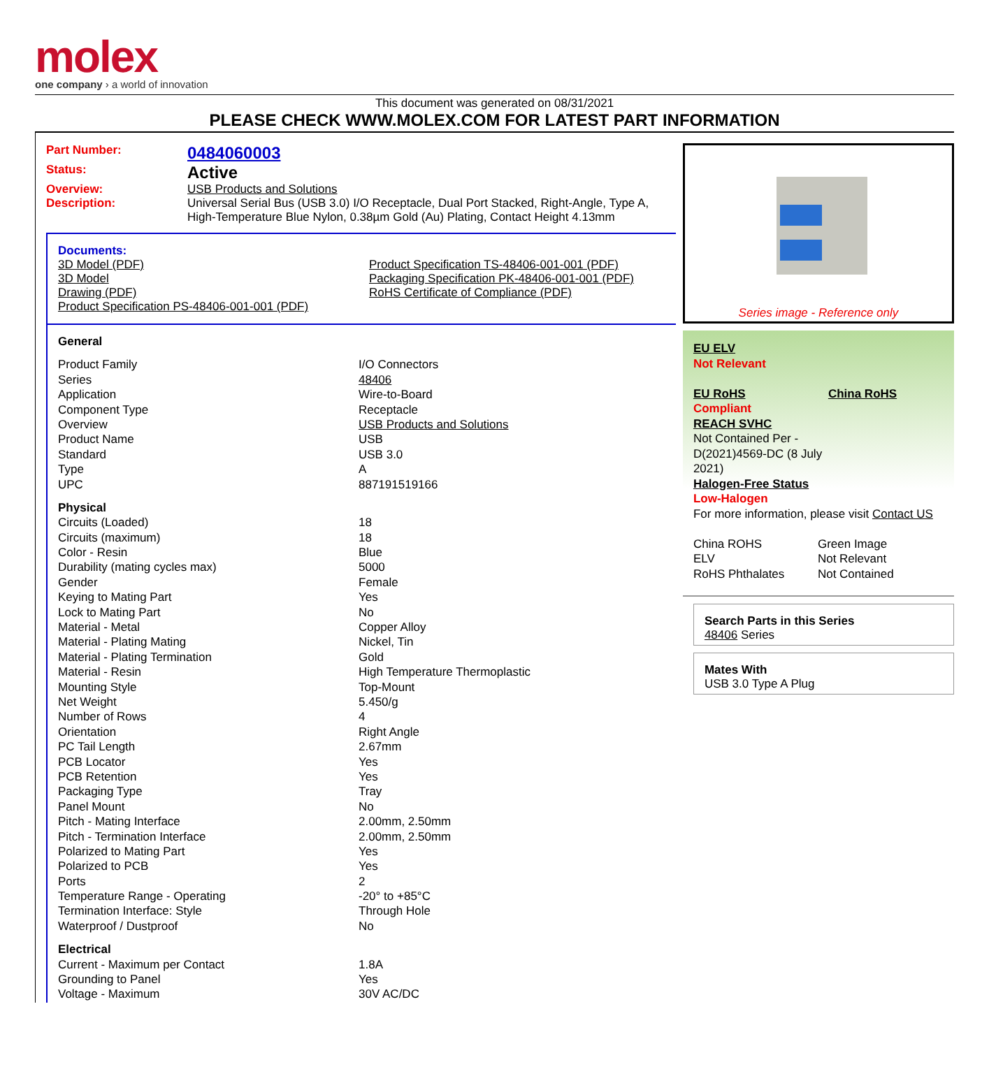molex
one company › a world of innovation
This document was generated on 08/31/2021
PLEASE CHECK WWW.MOLEX.COM FOR LATEST PART INFORMATION
| Part Number: | 0484060003 |
| Status: | Active |
| Overview: | USB Products and Solutions |
| Description: | Universal Serial Bus (USB 3.0) I/O Receptacle, Dual Port Stacked, Right-Angle, Type A, High-Temperature Blue Nylon, 0.38µm Gold (Au) Plating, Contact Height 4.13mm |
Documents:
| 3D Model (PDF) 3D Model Drawing (PDF) Product Specification PS-48406-001-001 (PDF) | Product Specification TS-48406-001-001 (PDF) Packaging Specification PK-48406-001-001 (PDF) RoHS Certificate of Compliance (PDF) |
| General | |
| Product Family | I/O Connectors |
| Series | 48406 |
| Application | Wire-to-Board |
| Component Type | Receptacle |
| Overview | USB Products and Solutions |
| Product Name | USB |
| Standard | USB 3.0 |
| Type | A |
| UPC | 887191519166 |
| Physical | |
| Circuits (Loaded) | 18 |
| Circuits (maximum) | 18 |
| Color - Resin | Blue |
| Durability (mating cycles max) | 5000 |
| Gender | Female |
| Keying to Mating Part | Yes |
| Lock to Mating Part | No |
| Material - Metal | Copper Alloy |
| Material - Plating Mating | Nickel, Tin |
| Material - Plating Termination | Gold |
| Material - Resin | High Temperature Thermoplastic |
| Mounting Style | Top-Mount |
| Net Weight | 5.450/g |
| Number of Rows | 4 |
| Orientation | Right Angle |
| PC Tail Length | 2.67mm |
| PCB Locator | Yes |
| PCB Retention | Yes |
| Packaging Type | Tray |
| Panel Mount | No |
| Pitch - Mating Interface | 2.00mm, 2.50mm |
| Pitch - Termination Interface | 2.00mm, 2.50mm |
| Polarized to Mating Part | Yes |
| Polarized to PCB | Yes |
| Ports | 2 |
| Temperature Range - Operating | -20° to +85°C |
| Termination Interface: Style | Through Hole |
| Waterproof / Dustproof | No |
| Electrical | |
| Current - Maximum per Contact | 1.8A |
| Grounding to Panel | Yes |
| Voltage - Maximum | 30V AC/DC |
Series image - Reference only
EU ELV
Not Relevant
| EU RoHS Compliant REACH SVHC Not Contained Per - D(2021)4569-DC (8 July 2021) Halogen-Free Status Low-Halogen | China RoHS |
For more information, please visit Contact US
| China ROHS | Green Image |
| ELV | Not Relevant |
| RoHS Phthalates | Not Contained |
Search Parts in this Series
48406 Series
Mates With
USB 3.0 Type A Plug